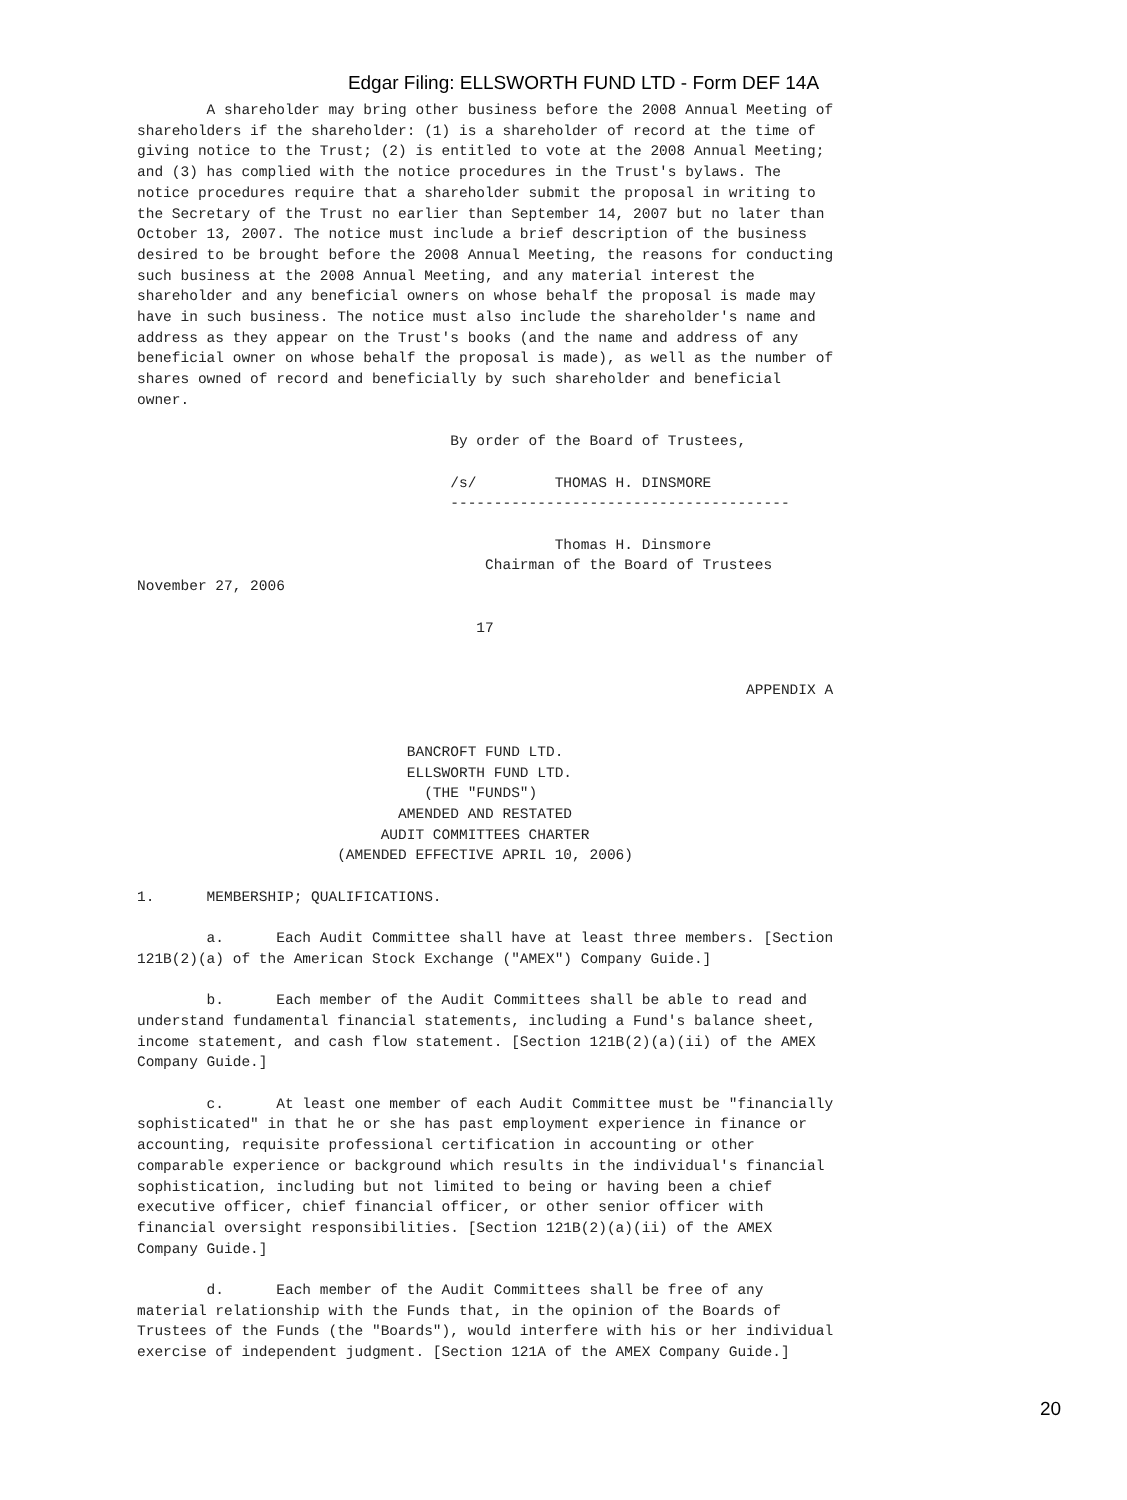Edgar Filing: ELLSWORTH FUND LTD - Form DEF 14A
        A shareholder may bring other business before the 2008 Annual Meeting of
shareholders if the shareholder: (1) is a shareholder of record at the time of
giving notice to the Trust; (2) is entitled to vote at the 2008 Annual Meeting;
and (3) has complied with the notice procedures in the Trust's bylaws. The
notice procedures require that a shareholder submit the proposal in writing to
the Secretary of the Trust no earlier than September 14, 2007 but no later than
October 13, 2007. The notice must include a brief description of the business
desired to be brought before the 2008 Annual Meeting, the reasons for conducting
such business at the 2008 Annual Meeting, and any material interest the
shareholder and any beneficial owners on whose behalf the proposal is made may
have in such business. The notice must also include the shareholder's name and
address as they appear on the Trust's books (and the name and address of any
beneficial owner on whose behalf the proposal is made), as well as the number of
shares owned of record and beneficially by such shareholder and beneficial
owner.

                                    By order of the Board of Trustees,

                                    /s/         THOMAS H. DINSMORE
                                    ---------------------------------------

                                                Thomas H. Dinsmore
                                        Chairman of the Board of Trustees
November 27, 2006

                                       17


                                                                      APPENDIX A


                               BANCROFT FUND LTD.
                               ELLSWORTH FUND LTD.
                                 (THE "FUNDS")
                              AMENDED AND RESTATED
                            AUDIT COMMITTEES CHARTER
                       (AMENDED EFFECTIVE APRIL 10, 2006)

1.      MEMBERSHIP; QUALIFICATIONS.

        a.      Each Audit Committee shall have at least three members. [Section
121B(2)(a) of the American Stock Exchange ("AMEX") Company Guide.]

        b.      Each member of the Audit Committees shall be able to read and
understand fundamental financial statements, including a Fund's balance sheet,
income statement, and cash flow statement. [Section 121B(2)(a)(ii) of the AMEX
Company Guide.]

        c.      At least one member of each Audit Committee must be "financially
sophisticated" in that he or she has past employment experience in finance or
accounting, requisite professional certification in accounting or other
comparable experience or background which results in the individual's financial
sophistication, including but not limited to being or having been a chief
executive officer, chief financial officer, or other senior officer with
financial oversight responsibilities. [Section 121B(2)(a)(ii) of the AMEX
Company Guide.]

        d.      Each member of the Audit Committees shall be free of any
material relationship with the Funds that, in the opinion of the Boards of
Trustees of the Funds (the "Boards"), would interfere with his or her individual
exercise of independent judgment. [Section 121A of the AMEX Company Guide.]
20